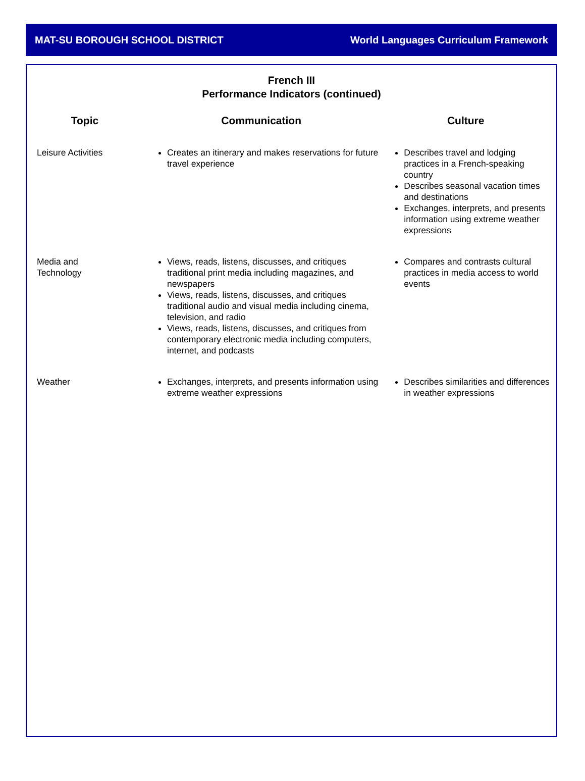MAT-SU BOROUGH SCHOOL DISTRICT World Languages Curriculum Framework
French III
Performance Indicators (continued)
| Topic | Communication | Culture |
| --- | --- | --- |
| Leisure Activities | Creates an itinerary and makes reservations for future travel experience | Describes travel and lodging practices in a French-speaking country Describes seasonal vacation times and destinations Exchanges, interprets, and presents information using extreme weather expressions |
| Media and Technology | Views, reads, listens, discusses, and critiques traditional print media including magazines, and newspapers Views, reads, listens, discusses, and critiques traditional audio and visual media including cinema, television, and radio Views, reads, listens, discusses, and critiques from contemporary electronic media including computers, internet, and podcasts | Compares and contrasts cultural practices in media access to world events |
| Weather | Exchanges, interprets, and presents information using extreme weather expressions | Describes similarities and differences in weather expressions |